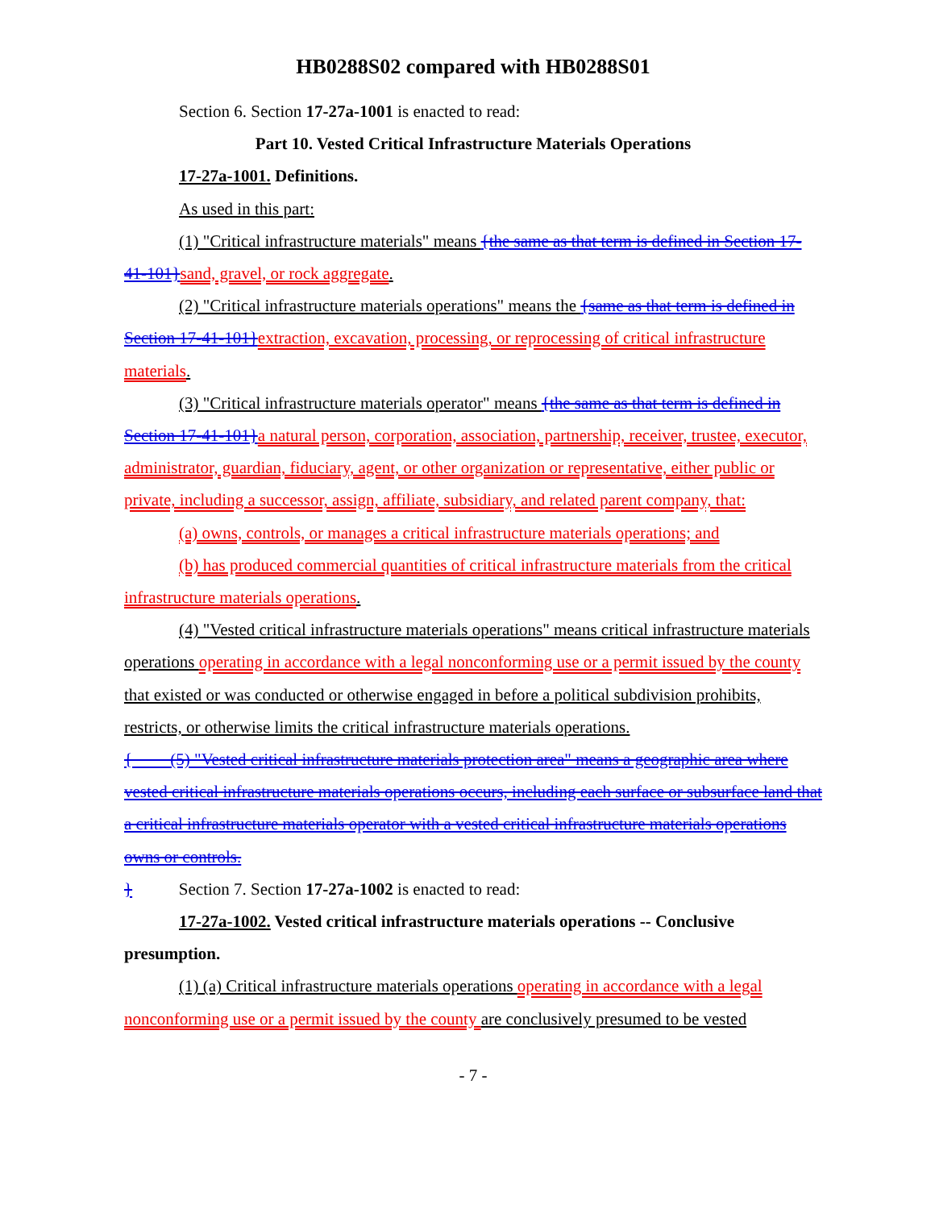HB0288S02 compared with HB0288S01
Section 6. Section 17-27a-1001 is enacted to read:
Part 10. Vested Critical Infrastructure Materials Operations
17-27a-1001. Definitions.
As used in this part:
(1) "Critical infrastructure materials" means {the same as that term is defined in Section 17-41-101}sand, gravel, or rock aggregate.
(2) "Critical infrastructure materials operations" means the {same as that term is defined in Section 17-41-101}extraction, excavation, processing, or reprocessing of critical infrastructure materials.
(3) "Critical infrastructure materials operator" means {the same as that term is defined in Section 17-41-101}a natural person, corporation, association, partnership, receiver, trustee, executor, administrator, guardian, fiduciary, agent, or other organization or representative, either public or private, including a successor, assign, affiliate, subsidiary, and related parent company, that:
(a) owns, controls, or manages a critical infrastructure materials operations; and
(b) has produced commercial quantities of critical infrastructure materials from the critical infrastructure materials operations.
(4) "Vested critical infrastructure materials operations" means critical infrastructure materials operations operating in accordance with a legal nonconforming use or a permit issued by the county that existed or was conducted or otherwise engaged in before a political subdivision prohibits, restricts, or otherwise limits the critical infrastructure materials operations.
{ (5) "Vested critical infrastructure materials protection area" means a geographic area where vested critical infrastructure materials operations occurs, including each surface or subsurface land that a critical infrastructure materials operator with a vested critical infrastructure materials operations owns or controls.
} Section 7. Section 17-27a-1002 is enacted to read:
17-27a-1002. Vested critical infrastructure materials operations -- Conclusive presumption.
(1) (a) Critical infrastructure materials operations operating in accordance with a legal nonconforming use or a permit issued by the county are conclusively presumed to be vested
- 7 -